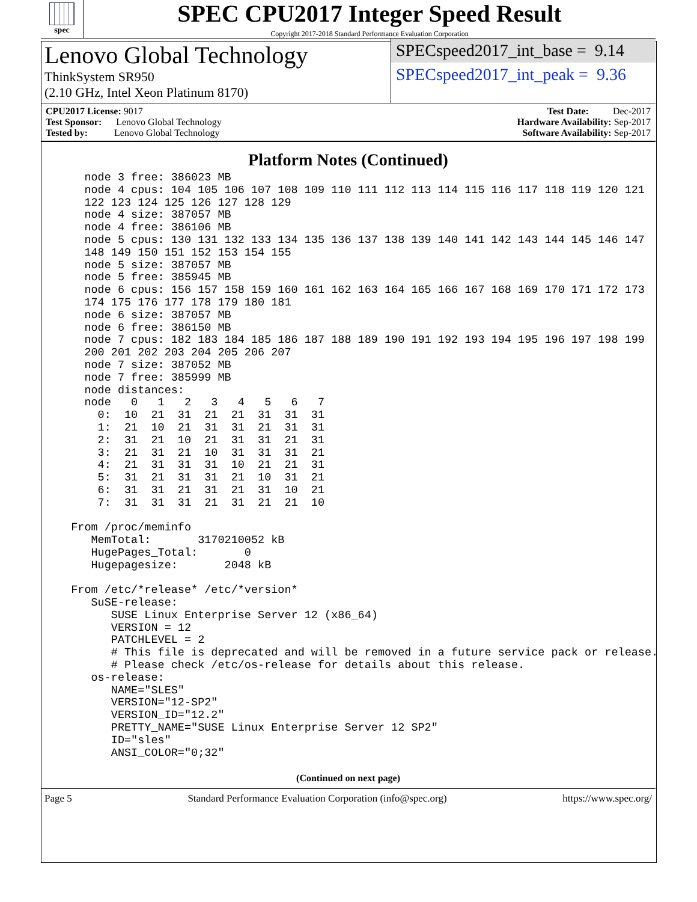spec
SPEC CPU2017 Integer Speed Result
Copyright 2017-2018 Standard Performance Evaluation Corporation
Lenovo Global Technology
ThinkSystem SR950
(2.10 GHz, Intel Xeon Platinum 8170)
SPECspeed2017_int_base = 9.14
SPECspeed2017_int_peak = 9.36
CPU2017 License: 9017
Test Sponsor: Lenovo Global Technology
Tested by: Lenovo Global Technology
Test Date: Dec-2017
Hardware Availability: Sep-2017
Software Availability: Sep-2017
Platform Notes (Continued)
    node 3 free: 386023 MB
    node 4 cpus: 104 105 106 107 108 109 110 111 112 113 114 115 116 117 118 119 120 121
    122 123 124 125 126 127 128 129
    node 4 size: 387057 MB
    node 4 free: 386106 MB
    node 5 cpus: 130 131 132 133 134 135 136 137 138 139 140 141 142 143 144 145 146 147
    148 149 150 151 152 153 154 155
    node 5 size: 387057 MB
    node 5 free: 385945 MB
    node 6 cpus: 156 157 158 159 160 161 162 163 164 165 166 167 168 169 170 171 172 173
    174 175 176 177 178 179 180 181
    node 6 size: 387057 MB
    node 6 free: 386150 MB
    node 7 cpus: 182 183 184 185 186 187 188 189 190 191 192 193 194 195 196 197 198 199
    200 201 202 203 204 205 206 207
    node 7 size: 387052 MB
    node 7 free: 385999 MB
    node distances:
    node   0   1   2   3   4   5   6   7
      0:  10  21  31  21  21  31  31  31
      1:  21  10  21  31  31  21  31  31
      2:  31  21  10  21  31  31  21  31
      3:  21  31  21  10  31  31  31  21
      4:  21  31  31  31  10  21  21  31
      5:  31  21  31  31  21  10  31  21
      6:  31  31  21  31  21  31  10  21
      7:  31  31  31  21  31  21  21  10

  From /proc/meminfo
     MemTotal:       3170210052 kB
     HugePages_Total:       0
     Hugepagesize:       2048 kB

  From /etc/*release* /etc/*version*
     SuSE-release:
        SUSE Linux Enterprise Server 12 (x86_64)
        VERSION = 12
        PATCHLEVEL = 2
        # This file is deprecated and will be removed in a future service pack or release.
        # Please check /etc/os-release for details about this release.
     os-release:
        NAME="SLES"
        VERSION="12-SP2"
        VERSION_ID="12.2"
        PRETTY_NAME="SUSE Linux Enterprise Server 12 SP2"
        ID="sles"
        ANSI_COLOR="0;32"
(Continued on next page)
Page 5 Standard Performance Evaluation Corporation (info@spec.org) https://www.spec.org/